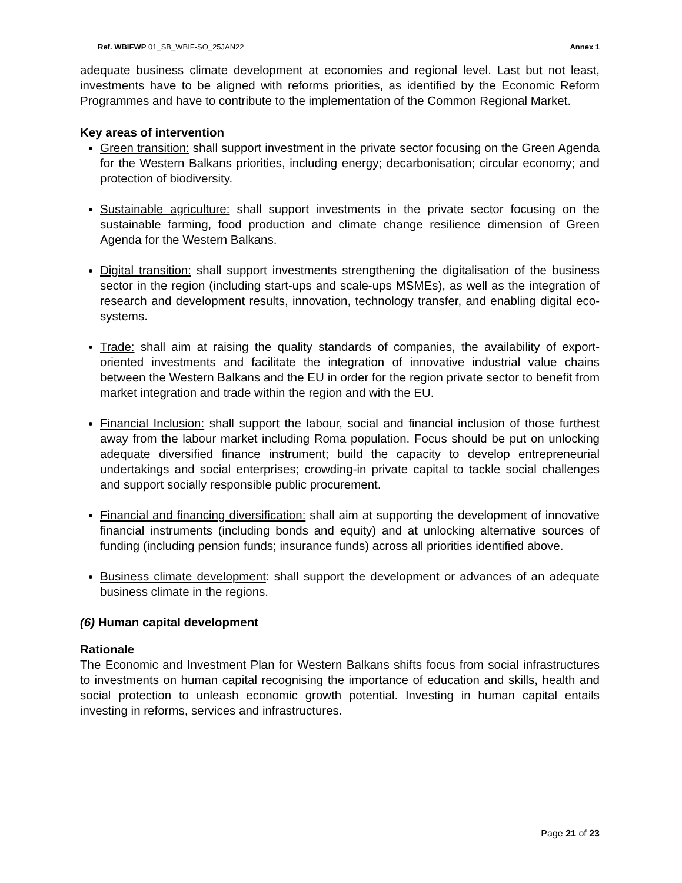Ref. WBIFWP 01_SB_WBIF-SO_25JAN22 Annex 1
adequate business climate development at economies and regional level. Last but not least, investments have to be aligned with reforms priorities, as identified by the Economic Reform Programmes and have to contribute to the implementation of the Common Regional Market.
Key areas of intervention
Green transition: shall support investment in the private sector focusing on the Green Agenda for the Western Balkans priorities, including energy; decarbonisation; circular economy; and protection of biodiversity.
Sustainable agriculture: shall support investments in the private sector focusing on the sustainable farming, food production and climate change resilience dimension of Green Agenda for the Western Balkans.
Digital transition: shall support investments strengthening the digitalisation of the business sector in the region (including start-ups and scale-ups MSMEs), as well as the integration of research and development results, innovation, technology transfer, and enabling digital eco-systems.
Trade: shall aim at raising the quality standards of companies, the availability of export-oriented investments and facilitate the integration of innovative industrial value chains between the Western Balkans and the EU in order for the region private sector to benefit from market integration and trade within the region and with the EU.
Financial Inclusion: shall support the labour, social and financial inclusion of those furthest away from the labour market including Roma population. Focus should be put on unlocking adequate diversified finance instrument; build the capacity to develop entrepreneurial undertakings and social enterprises; crowding-in private capital to tackle social challenges and support socially responsible public procurement.
Financial and financing diversification: shall aim at supporting the development of innovative financial instruments (including bonds and equity) and at unlocking alternative sources of funding (including pension funds; insurance funds) across all priorities identified above.
Business climate development: shall support the development or advances of an adequate business climate in the regions.
(6) Human capital development
Rationale
The Economic and Investment Plan for Western Balkans shifts focus from social infrastructures to investments on human capital recognising the importance of education and skills, health and social protection to unleash economic growth potential. Investing in human capital entails investing in reforms, services and infrastructures.
Page 21 of 23